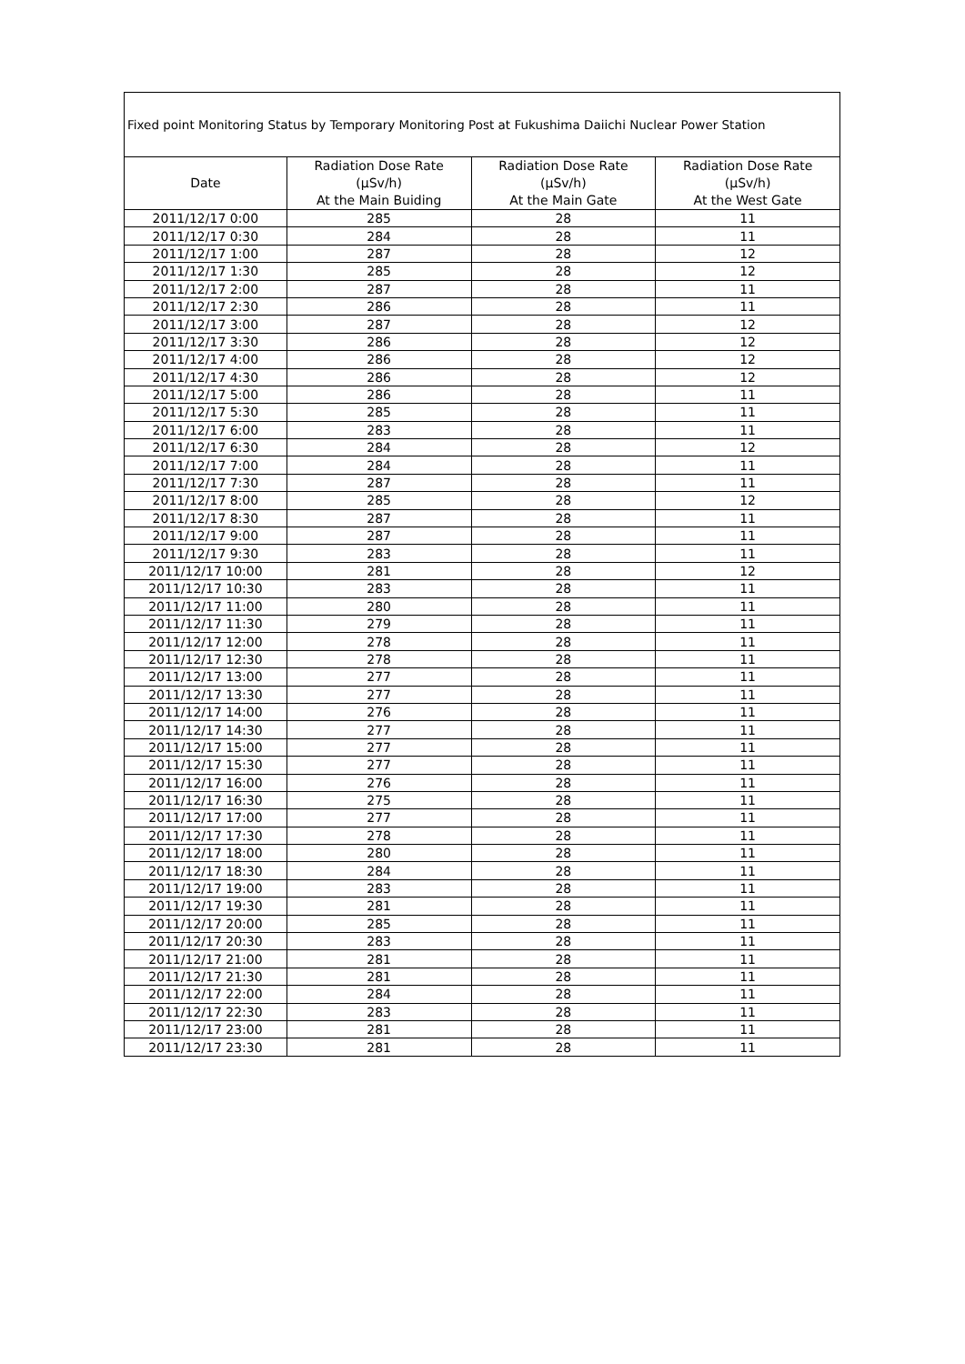| Fixed point Monitoring Status by Temporary Monitoring Post at Fukushima Daiichi Nuclear Power Station | | | |
| Date | Radiation Dose Rate (μSv/h) At the Main Buiding | Radiation Dose Rate (μSv/h) At the Main Gate | Radiation Dose Rate (μSv/h) At the West Gate |
| 2011/12/17 0:00 | 285 | 28 | 11 |
| 2011/12/17 0:30 | 284 | 28 | 11 |
| 2011/12/17 1:00 | 287 | 28 | 12 |
| 2011/12/17 1:30 | 285 | 28 | 12 |
| 2011/12/17 2:00 | 287 | 28 | 11 |
| 2011/12/17 2:30 | 286 | 28 | 11 |
| 2011/12/17 3:00 | 287 | 28 | 12 |
| 2011/12/17 3:30 | 286 | 28 | 12 |
| 2011/12/17 4:00 | 286 | 28 | 12 |
| 2011/12/17 4:30 | 286 | 28 | 12 |
| 2011/12/17 5:00 | 286 | 28 | 11 |
| 2011/12/17 5:30 | 285 | 28 | 11 |
| 2011/12/17 6:00 | 283 | 28 | 11 |
| 2011/12/17 6:30 | 284 | 28 | 12 |
| 2011/12/17 7:00 | 284 | 28 | 11 |
| 2011/12/17 7:30 | 287 | 28 | 11 |
| 2011/12/17 8:00 | 285 | 28 | 12 |
| 2011/12/17 8:30 | 287 | 28 | 11 |
| 2011/12/17 9:00 | 287 | 28 | 11 |
| 2011/12/17 9:30 | 283 | 28 | 11 |
| 2011/12/17 10:00 | 281 | 28 | 12 |
| 2011/12/17 10:30 | 283 | 28 | 11 |
| 2011/12/17 11:00 | 280 | 28 | 11 |
| 2011/12/17 11:30 | 279 | 28 | 11 |
| 2011/12/17 12:00 | 278 | 28 | 11 |
| 2011/12/17 12:30 | 278 | 28 | 11 |
| 2011/12/17 13:00 | 277 | 28 | 11 |
| 2011/12/17 13:30 | 277 | 28 | 11 |
| 2011/12/17 14:00 | 276 | 28 | 11 |
| 2011/12/17 14:30 | 277 | 28 | 11 |
| 2011/12/17 15:00 | 277 | 28 | 11 |
| 2011/12/17 15:30 | 277 | 28 | 11 |
| 2011/12/17 16:00 | 276 | 28 | 11 |
| 2011/12/17 16:30 | 275 | 28 | 11 |
| 2011/12/17 17:00 | 277 | 28 | 11 |
| 2011/12/17 17:30 | 278 | 28 | 11 |
| 2011/12/17 18:00 | 280 | 28 | 11 |
| 2011/12/17 18:30 | 284 | 28 | 11 |
| 2011/12/17 19:00 | 283 | 28 | 11 |
| 2011/12/17 19:30 | 281 | 28 | 11 |
| 2011/12/17 20:00 | 285 | 28 | 11 |
| 2011/12/17 20:30 | 283 | 28 | 11 |
| 2011/12/17 21:00 | 281 | 28 | 11 |
| 2011/12/17 21:30 | 281 | 28 | 11 |
| 2011/12/17 22:00 | 284 | 28 | 11 |
| 2011/12/17 22:30 | 283 | 28 | 11 |
| 2011/12/17 23:00 | 281 | 28 | 11 |
| 2011/12/17 23:30 | 281 | 28 | 11 |